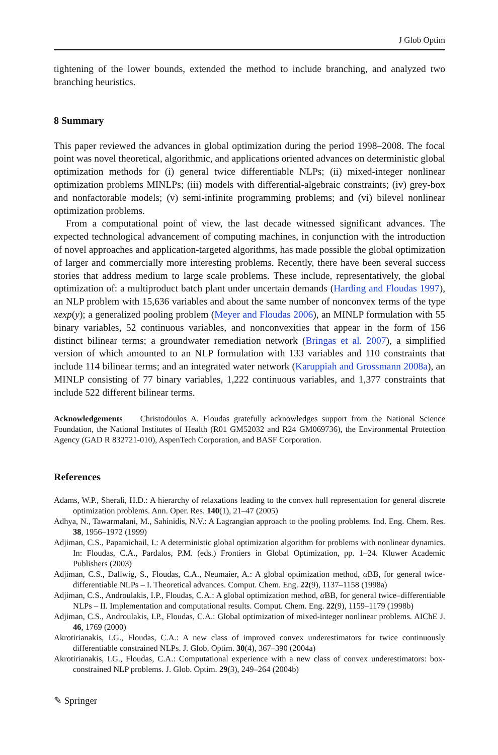J Glob Optim
tightening of the lower bounds, extended the method to include branching, and analyzed two branching heuristics.
8 Summary
This paper reviewed the advances in global optimization during the period 1998–2008. The focal point was novel theoretical, algorithmic, and applications oriented advances on deterministic global optimization methods for (i) general twice differentiable NLPs; (ii) mixed-integer nonlinear optimization problems MINLPs; (iii) models with differential-algebraic constraints; (iv) grey-box and nonfactorable models; (v) semi-infinite programming problems; and (vi) bilevel nonlinear optimization problems.
From a computational point of view, the last decade witnessed significant advances. The expected technological advancement of computing machines, in conjunction with the introduction of novel approaches and application-targeted algorithms, has made possible the global optimization of larger and commercially more interesting problems. Recently, there have been several success stories that address medium to large scale problems. These include, representatively, the global optimization of: a multiproduct batch plant under uncertain demands (Harding and Floudas 1997), an NLP problem with 15,636 variables and about the same number of nonconvex terms of the type xexp(y); a generalized pooling problem (Meyer and Floudas 2006), an MINLP formulation with 55 binary variables, 52 continuous variables, and nonconvexities that appear in the form of 156 distinct bilinear terms; a groundwater remediation network (Bringas et al. 2007), a simplified version of which amounted to an NLP formulation with 133 variables and 110 constraints that include 114 bilinear terms; and an integrated water network (Karuppiah and Grossmann 2008a), an MINLP consisting of 77 binary variables, 1,222 continuous variables, and 1,377 constraints that include 522 different bilinear terms.
Acknowledgements Christodoulos A. Floudas gratefully acknowledges support from the National Science Foundation, the National Institutes of Health (R01 GM52032 and R24 GM069736), the Environmental Protection Agency (GAD R 832721-010), AspenTech Corporation, and BASF Corporation.
References
Adams, W.P., Sherali, H.D.: A hierarchy of relaxations leading to the convex hull representation for general discrete optimization problems. Ann. Oper. Res. 140(1), 21–47 (2005)
Adhya, N., Tawarmalani, M., Sahinidis, N.V.: A Lagrangian approach to the pooling problems. Ind. Eng. Chem. Res. 38, 1956–1972 (1999)
Adjiman, C.S., Papamichail, I.: A deterministic global optimization algorithm for problems with nonlinear dynamics. In: Floudas, C.A., Pardalos, P.M. (eds.) Frontiers in Global Optimization, pp. 1–24. Kluwer Academic Publishers (2003)
Adjiman, C.S., Dallwig, S., Floudas, C.A., Neumaier, A.: A global optimization method, α BB, for general twice-differentiable NLPs – I. Theoretical advances. Comput. Chem. Eng. 22(9), 1137–1158 (1998a)
Adjiman, C.S., Androulakis, I.P., Floudas, C.A.: A global optimization method, α BB, for general twice–differentiable NLPs – II. Implementation and computational results. Comput. Chem. Eng. 22(9), 1159–1179 (1998b)
Adjiman, C.S., Androulakis, I.P., Floudas, C.A.: Global optimization of mixed-integer nonlinear problems. AIChE J. 46, 1769 (2000)
Akrotirianakis, I.G., Floudas, C.A.: A new class of improved convex underestimators for twice continuously differentiable constrained NLPs. J. Glob. Optim. 30(4), 367–390 (2004a)
Akrotirianakis, I.G., Floudas, C.A.: Computational experience with a new class of convex underestimators: box-constrained NLP problems. J. Glob. Optim. 29(3), 249–264 (2004b)
✎ Springer